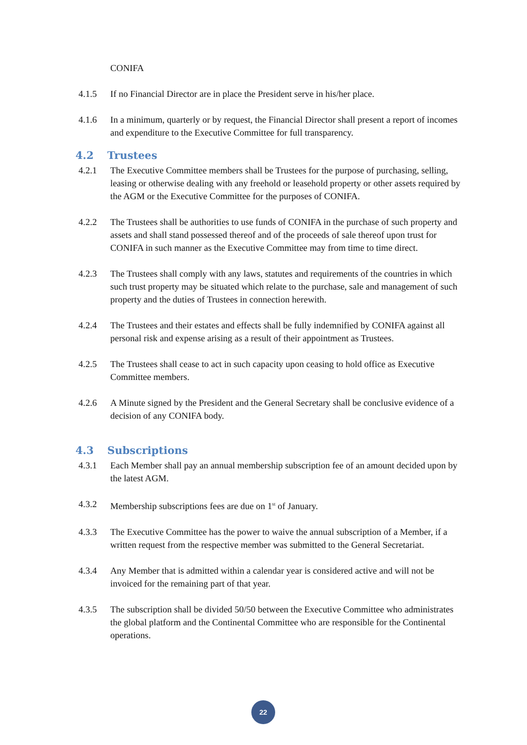CONIFA
4.1.5 If no Financial Director are in place the President serve in his/her place.
4.1.6 In a minimum, quarterly or by request, the Financial Director shall present a report of incomes and expenditure to the Executive Committee for full transparency.
4.2 Trustees
4.2.1 The Executive Committee members shall be Trustees for the purpose of purchasing, selling, leasing or otherwise dealing with any freehold or leasehold property or other assets required by the AGM or the Executive Committee for the purposes of CONIFA.
4.2.2 The Trustees shall be authorities to use funds of CONIFA in the purchase of such property and assets and shall stand possessed thereof and of the proceeds of sale thereof upon trust for CONIFA in such manner as the Executive Committee may from time to time direct.
4.2.3 The Trustees shall comply with any laws, statutes and requirements of the countries in which such trust property may be situated which relate to the purchase, sale and management of such property and the duties of Trustees in connection herewith.
4.2.4 The Trustees and their estates and effects shall be fully indemnified by CONIFA against all personal risk and expense arising as a result of their appointment as Trustees.
4.2.5 The Trustees shall cease to act in such capacity upon ceasing to hold office as Executive Committee members.
4.2.6 A Minute signed by the President and the General Secretary shall be conclusive evidence of a decision of any CONIFA body.
4.3 Subscriptions
4.3.1 Each Member shall pay an annual membership subscription fee of an amount decided upon by the latest AGM.
4.3.2 Membership subscriptions fees are due on 1<sup>st</sup> of January.
4.3.3 The Executive Committee has the power to waive the annual subscription of a Member, if a written request from the respective member was submitted to the General Secretariat.
4.3.4 Any Member that is admitted within a calendar year is considered active and will not be invoiced for the remaining part of that year.
4.3.5 The subscription shall be divided 50/50 between the Executive Committee who administrates the global platform and the Continental Committee who are responsible for the Continental operations.
22